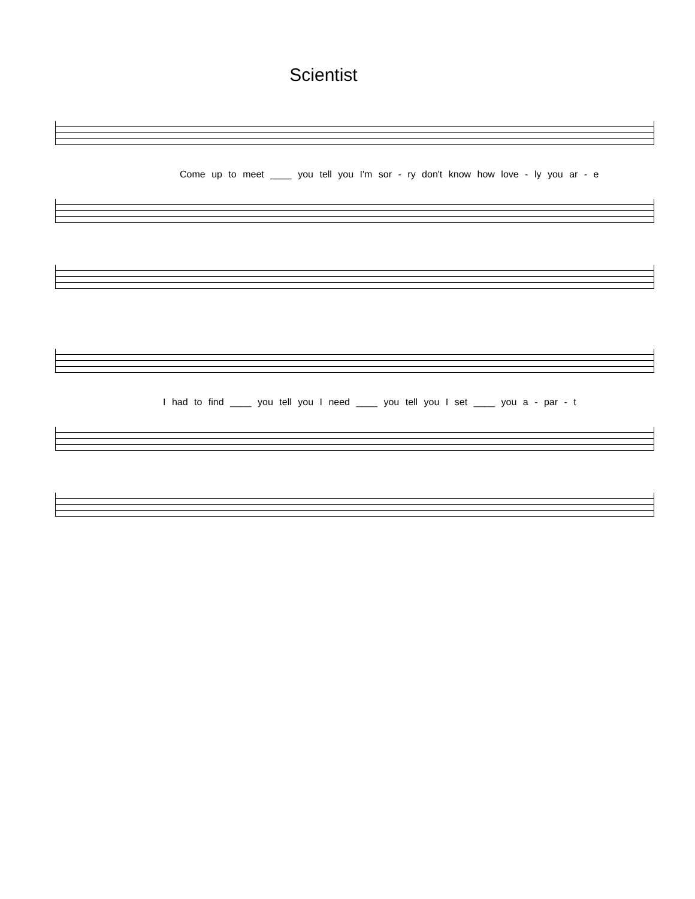Scientist
Come up to meet ____ you tell you I'm sor - ry don't know how love - ly you ar - e
I had to find ____ you tell you I need ____ you tell you I set ____ you a - par - t